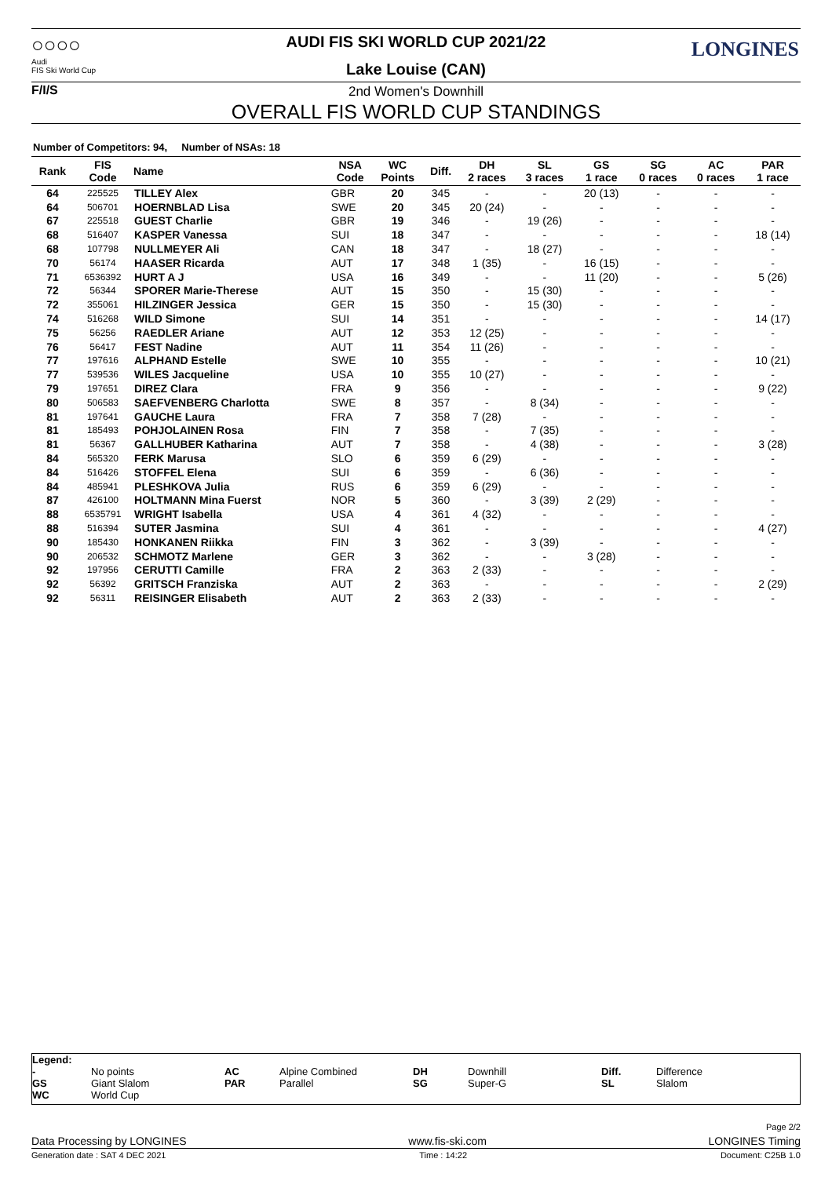○○○○
Audi
FIS Ski World Cup
F/I/S
AUDI FIS SKI WORLD CUP 2021/22
Lake Louise (CAN)
LONGINES
2nd Women's Downhill
OVERALL FIS WORLD CUP STANDINGS
Number of Competitors: 94, Number of NSAs: 18
| Rank | FIS Code | Name | NSA Code | WC Points | Diff. | DH 2 races | SL 3 races | GS 1 race | SG 0 races | AC 0 races | PAR 1 race |
| --- | --- | --- | --- | --- | --- | --- | --- | --- | --- | --- | --- |
| 64 | 225525 | TILLEY Alex | GBR | 20 | 345 | - | - | 20 (13) | - | - | - |
| 64 | 506701 | HOERNBLAD Lisa | SWE | 20 | 345 | 20 (24) | - | - | - | - | - |
| 67 | 225518 | GUEST Charlie | GBR | 19 | 346 | - | 19 (26) | - | - | - | - |
| 68 | 516407 | KASPER Vanessa | SUI | 18 | 347 | - | - | - | - | - | 18 (14) |
| 68 | 107798 | NULLMEYER Ali | CAN | 18 | 347 | - | 18 (27) | - | - | - | - |
| 70 | 56174 | HAASER Ricarda | AUT | 17 | 348 | 1 (35) | - | 16 (15) | - | - | - |
| 71 | 6536392 | HURT A J | USA | 16 | 349 | - | - | 11 (20) | - | - | 5 (26) |
| 72 | 56344 | SPORER Marie-Therese | AUT | 15 | 350 | - | 15 (30) | - | - | - | - |
| 72 | 355061 | HILZINGER Jessica | GER | 15 | 350 | - | 15 (30) | - | - | - | - |
| 74 | 516268 | WILD Simone | SUI | 14 | 351 | - | - | - | - | - | 14 (17) |
| 75 | 56256 | RAEDLER Ariane | AUT | 12 | 353 | 12 (25) | - | - | - | - | - |
| 76 | 56417 | FEST Nadine | AUT | 11 | 354 | 11 (26) | - | - | - | - | - |
| 77 | 197616 | ALPHAND Estelle | SWE | 10 | 355 | - | - | - | - | - | 10 (21) |
| 77 | 539536 | WILES Jacqueline | USA | 10 | 355 | 10 (27) | - | - | - | - | - |
| 79 | 197651 | DIREZ Clara | FRA | 9 | 356 | - | - | - | - | - | 9 (22) |
| 80 | 506583 | SAEFVENBERG Charlotta | SWE | 8 | 357 | - | 8 (34) | - | - | - | - |
| 81 | 197641 | GAUCHE Laura | FRA | 7 | 358 | 7 (28) | - | - | - | - | - |
| 81 | 185493 | POHJOLAINEN Rosa | FIN | 7 | 358 | - | 7 (35) | - | - | - | - |
| 81 | 56367 | GALLHUBER Katharina | AUT | 7 | 358 | - | 4 (38) | - | - | - | 3 (28) |
| 84 | 565320 | FERK Marusa | SLO | 6 | 359 | 6 (29) | - | - | - | - | - |
| 84 | 516426 | STOFFEL Elena | SUI | 6 | 359 | - | 6 (36) | - | - | - | - |
| 84 | 485941 | PLESHKOVA Julia | RUS | 6 | 359 | 6 (29) | - | - | - | - | - |
| 87 | 426100 | HOLTMANN Mina Fuerst | NOR | 5 | 360 | - | 3 (39) | 2 (29) | - | - | - |
| 88 | 6535791 | WRIGHT Isabella | USA | 4 | 361 | 4 (32) | - | - | - | - | - |
| 88 | 516394 | SUTER Jasmina | SUI | 4 | 361 | - | - | - | - | - | 4 (27) |
| 90 | 185430 | HONKANEN Riikka | FIN | 3 | 362 | - | 3 (39) | - | - | - | - |
| 90 | 206532 | SCHMOTZ Marlene | GER | 3 | 362 | - | - | 3 (28) | - | - | - |
| 92 | 197956 | CERUTTI Camille | FRA | 2 | 363 | 2 (33) | - | - | - | - | - |
| 92 | 56392 | GRITSCH Franziska | AUT | 2 | 363 | - | - | - | - | - | 2 (29) |
| 92 | 56311 | REISINGER Elisabeth | AUT | 2 | 363 | 2 (33) | - | - | - | - | - |
Legend:
-
GS
WC
No points
Giant Slalom
World Cup
AC
PAR
Alpine Combined
Parallel
DH
SG
Downhill
Super-G
Diff.
SL
Difference
Slalom
Page 2/2
Data Processing by LONGINES www.fis-ski.com LONGINES Timing
Generation date : SAT 4 DEC 2021 Time : 14:22 Document: C25B 1.0